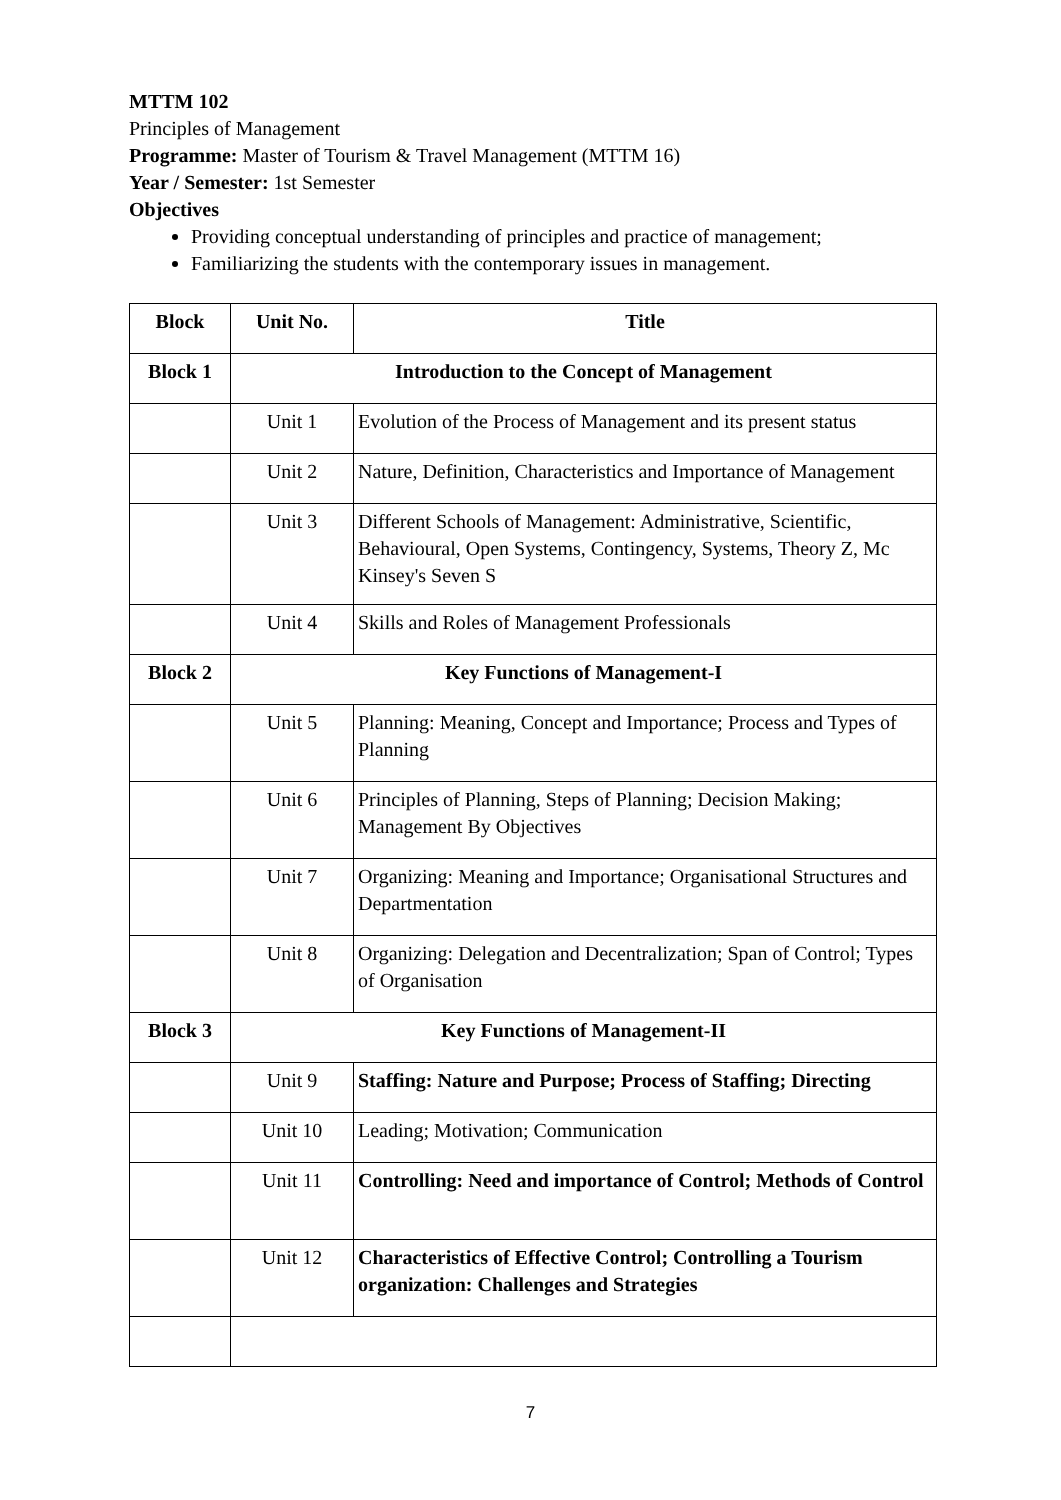MTTM 102
Principles of Management
Programme: Master of Tourism & Travel Management (MTTM 16)
Year / Semester: 1st Semester
Objectives
Providing conceptual understanding of principles and practice of management;
Familiarizing the students with the contemporary issues in management.
| Block | Unit No. | Title |
| --- | --- | --- |
| Block 1 | Introduction to the Concept of Management | |
| | Unit 1 | Evolution of the Process of Management and its present status |
| | Unit 2 | Nature, Definition, Characteristics and Importance of Management |
| | Unit 3 | Different Schools of Management: Administrative, Scientific, Behavioural, Open Systems, Contingency, Systems, Theory Z, Mc Kinsey's Seven S |
| | Unit 4 | Skills and Roles of Management Professionals |
| Block 2 | Key Functions of Management-I | |
| | Unit 5 | Planning: Meaning, Concept and Importance; Process and Types of Planning |
| | Unit 6 | Principles of Planning, Steps of Planning; Decision Making; Management By Objectives |
| | Unit 7 | Organizing: Meaning and Importance; Organisational Structures and Departmentation |
| | Unit 8 | Organizing: Delegation and Decentralization; Span of Control; Types of Organisation |
| Block 3 | Key Functions of Management-II | |
| | Unit 9 | Staffing: Nature and Purpose; Process of Staffing; Directing |
| | Unit 10 | Leading; Motivation; Communication |
| | Unit 11 | Controlling: Need and importance of Control; Methods of Control |
| | Unit 12 | Characteristics of Effective Control; Controlling a Tourism organization: Challenges and Strategies |
7